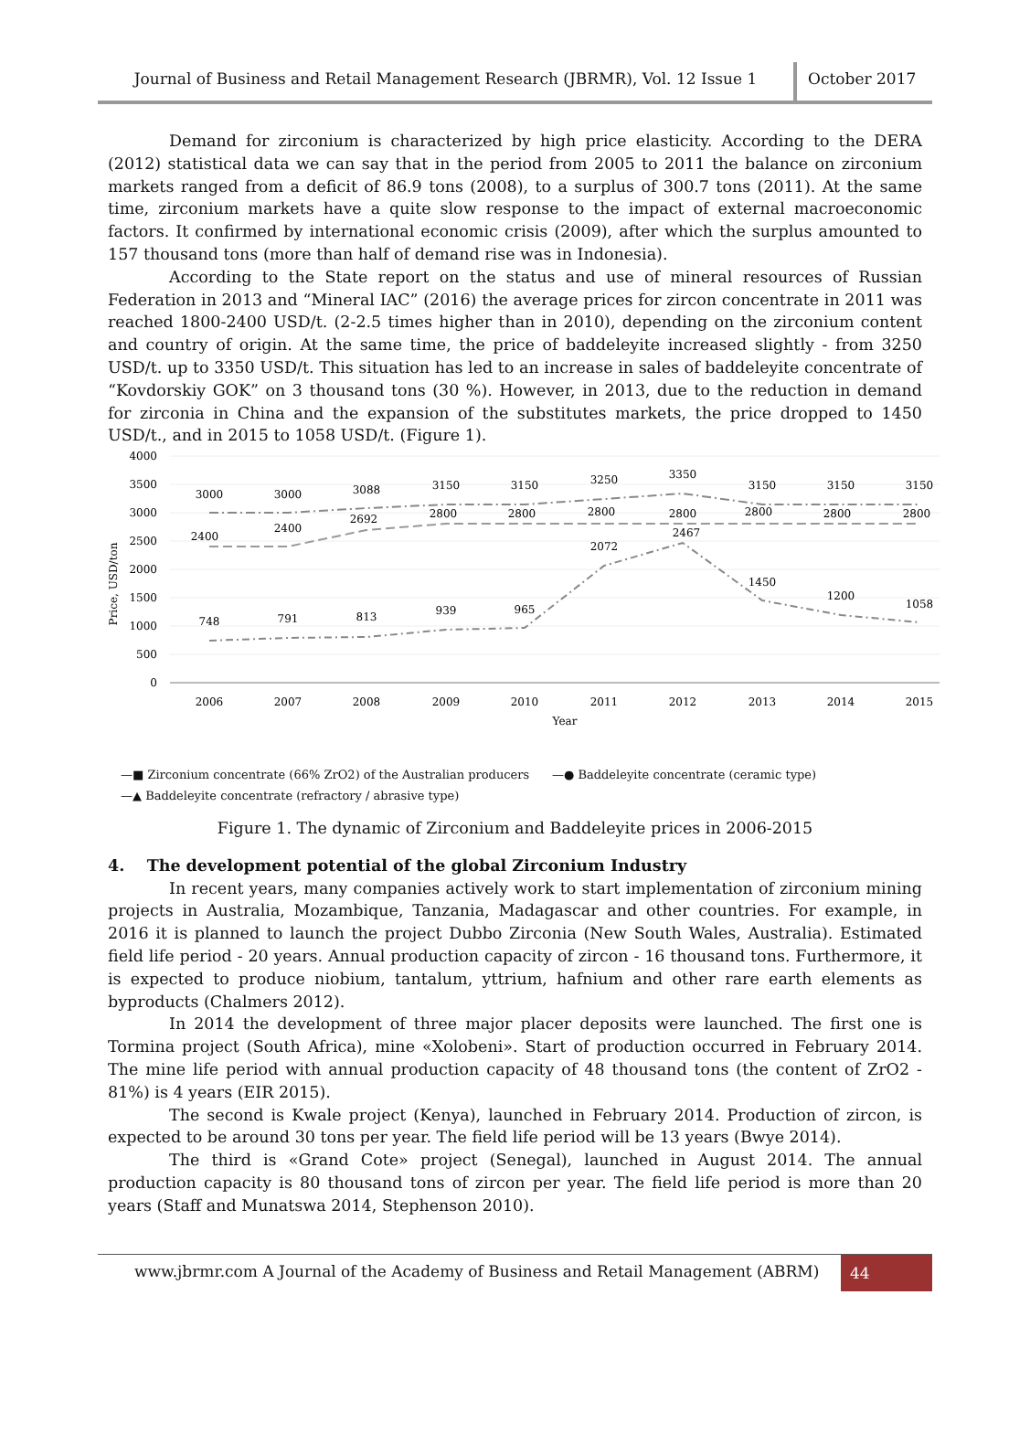Journal of Business and Retail Management Research (JBRMR), Vol. 12 Issue 1
October 2017
Demand for zirconium is characterized by high price elasticity. According to the DERA (2012) statistical data we can say that in the period from 2005 to 2011 the balance on zirconium markets ranged from a deficit of 86.9 tons (2008), to a surplus of 300.7 tons (2011). At the same time, zirconium markets have a quite slow response to the impact of external macroeconomic factors. It confirmed by international economic crisis (2009), after which the surplus amounted to 157 thousand tons (more than half of demand rise was in Indonesia).
According to the State report on the status and use of mineral resources of Russian Federation in 2013 and “Mineral IAC” (2016) the average prices for zircon concentrate in 2011 was reached 1800-2400 USD/t. (2-2.5 times higher than in 2010), depending on the zirconium content and country of origin. At the same time, the price of baddeleyite increased slightly - from 3250 USD/t. up to 3350 USD/t. This situation has led to an increase in sales of baddeleyite concentrate of “Kovdorskiy GOK” on 3 thousand tons (30 %). However, in 2013, due to the reduction in demand for zirconia in China and the expansion of the substitutes markets, the price dropped to 1450 USD/t., and in 2015 to 1058 USD/t. (Figure 1).
4000
3500
3000
2500
2000
1500
1000
500
0
Price, USD/ton
2006
2007
2008
2009
2010
2011
2012
2013
2014
2015
Year
3000
3000
3088
3150
3150
3250
3350
3150
3150
3150
2400
2400
2692
2800
2800
2800
2800
2800
2800
2800
748
791
813
939
965
2072
2467
1450
1200
1058
—■ Zirconium concentrate (66% ZrO2) of the Australian producers —● Baddeleyite concentrate (ceramic type)
—▲ Baddeleyite concentrate (refractory / abrasive type)
Figure 1. The dynamic of Zirconium and Baddeleyite prices in 2006-2015
4. The development potential of the global Zirconium Industry
In recent years, many companies actively work to start implementation of zirconium mining projects in Australia, Mozambique, Tanzania, Madagascar and other countries. For example, in 2016 it is planned to launch the project Dubbo Zirconia (New South Wales, Australia). Estimated field life period - 20 years. Annual production capacity of zircon - 16 thousand tons. Furthermore, it is expected to produce niobium, tantalum, yttrium, hafnium and other rare earth elements as byproducts (Chalmers 2012).
In 2014 the development of three major placer deposits were launched. The first one is Tormina project (South Africa), mine «Xolobeni». Start of production occurred in February 2014. The mine life period with annual production capacity of 48 thousand tons (the content of ZrO2 - 81%) is 4 years (EIR 2015).
The second is Kwale project (Kenya), launched in February 2014. Production of zircon, is expected to be around 30 tons per year. The field life period will be 13 years (Bwye 2014).
The third is «Grand Cote» project (Senegal), launched in August 2014. The annual production capacity is 80 thousand tons of zircon per year. The field life period is more than 20 years (Staff and Munatswa 2014, Stephenson 2010).
www.jbrmr.com A Journal of the Academy of Business and Retail Management (ABRM)
44